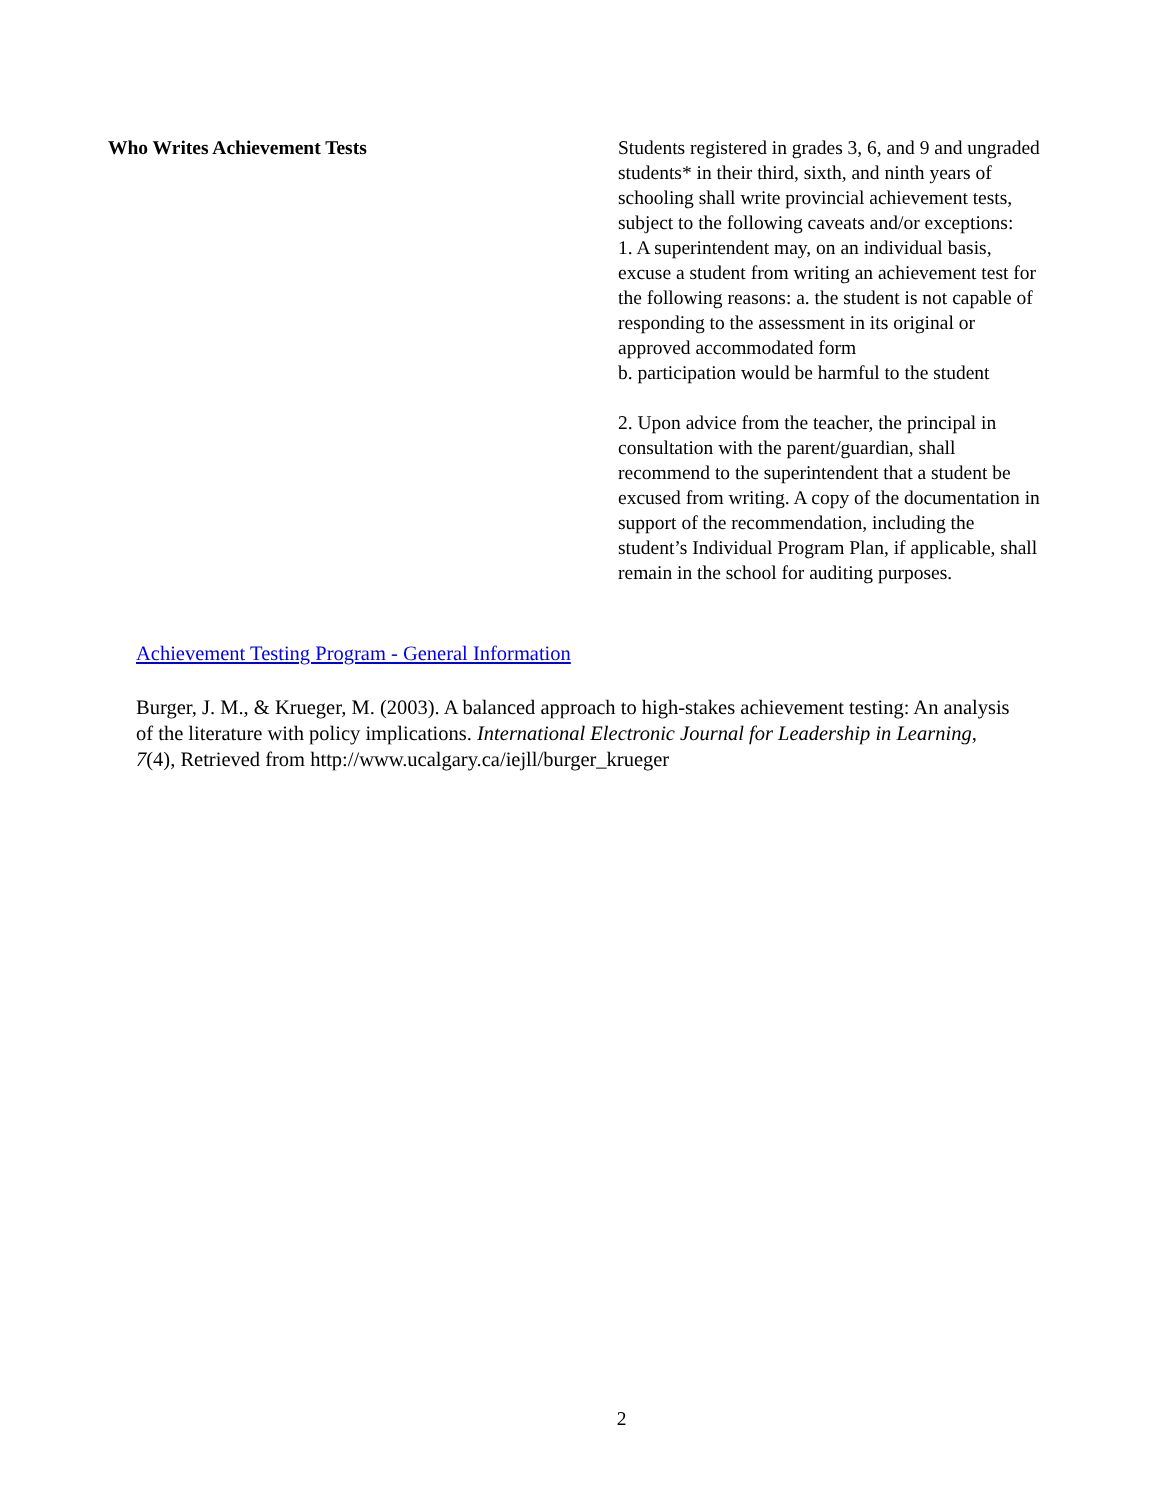| Who Writes Achievement Tests | Students registered in grades 3, 6, and 9 and ungraded students* in their third, sixth, and ninth years of schooling shall write provincial achievement tests, subject to the following caveats and/or exceptions: 1. A superintendent may, on an individual basis, excuse a student from writing an achievement test for the following reasons: a. the student is not capable of responding to the assessment in its original or approved accommodated form b. participation would be harmful to the student 2. Upon advice from the teacher, the principal in consultation with the parent/guardian, shall recommend to the superintendent that a student be excused from writing. A copy of the documentation in support of the recommendation, including the student’s Individual Program Plan, if applicable, shall remain in the school for auditing purposes. |
Achievement Testing Program - General Information
Burger, J. M., & Krueger, M. (2003). A balanced approach to high-stakes achievement testing: An analysis of the literature with policy implications. International Electronic Journal for Leadership in Learning, 7(4), Retrieved from http://www.ucalgary.ca/iejll/burger_krueger
2